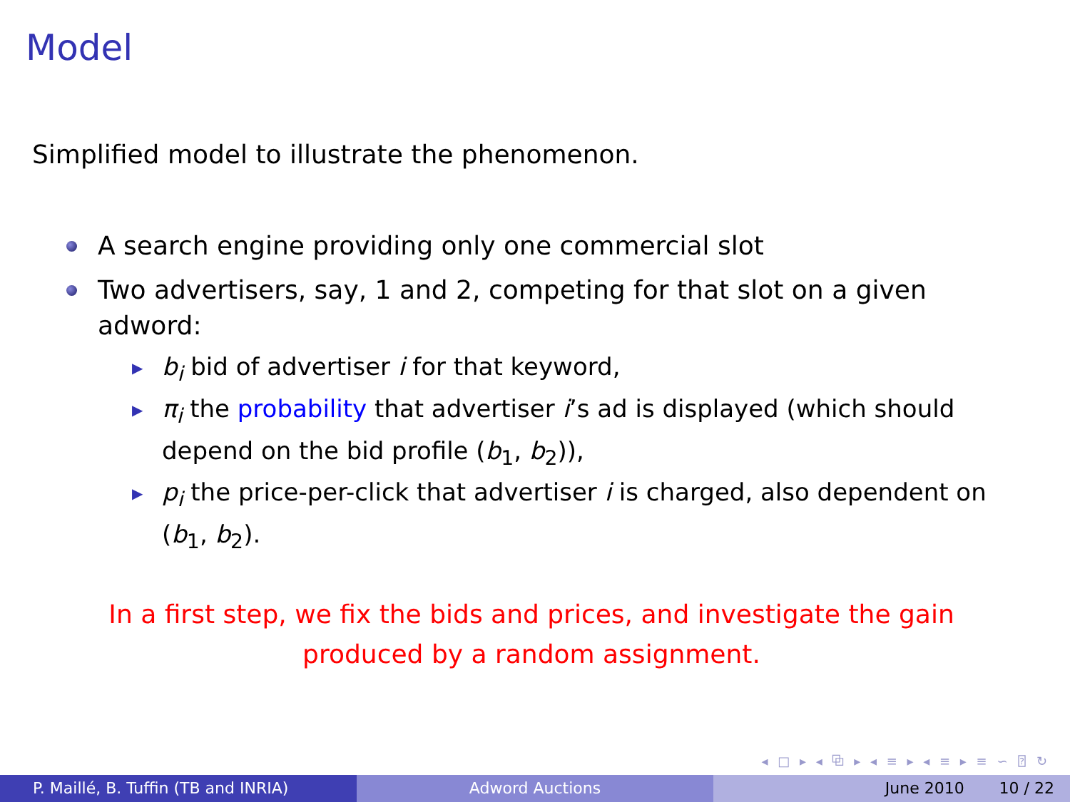Model
Simplified model to illustrate the phenomenon.
A search engine providing only one commercial slot
Two advertisers, say, 1 and 2, competing for that slot on a given adword:
▶ b<sub>i</sub> bid of advertiser i for that keyword,
▶ π<sub>i</sub> the probability that advertiser i’s ad is displayed (which should depend on the bid profile (b<sub>1</sub>, b<sub>2</sub>)),
▶ p<sub>i</sub> the price-per-click that advertiser i is charged, also dependent on (b<sub>1</sub>, b<sub>2</sub>).
In a first step, we fix the bids and prices, and investigate the gain
produced by a random assignment.
◂ □ ▸ ◂ ⧉ ▸ ◂ ≡ ▸ ◂ ≡ ▸ ≡ ∽ ⍰ ↻
P. Maillé, B. Tuffin (TB and INRIA) Adword Auctions June 2010 10 / 22